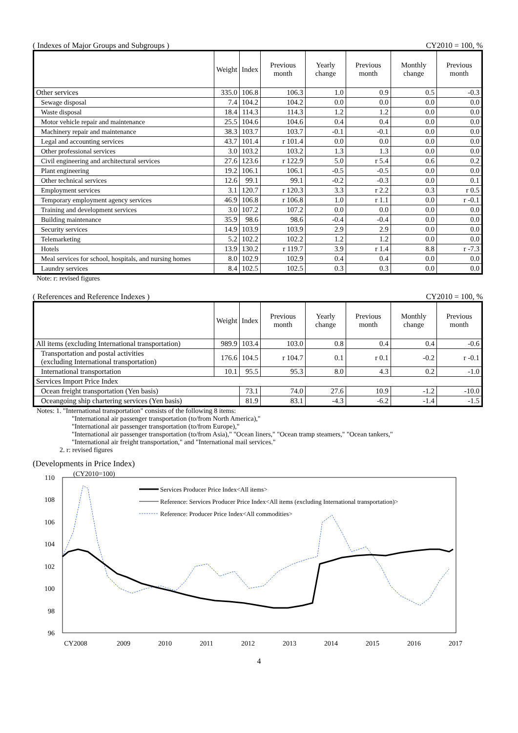( Indexes of Major Groups and Subgroups ) CY2010 = 100, %
| | Weight | Index | Previous month | Yearly change | Previous month | Monthly change | Previous month |
| --- | --- | --- | --- | --- | --- | --- | --- |
| Other services | 335.0 | 106.8 | 106.3 | 1.0 | 0.9 | 0.5 | -0.3 |
| Sewage disposal | 7.4 | 104.2 | 104.2 | 0.0 | 0.0 | 0.0 | 0.0 |
| Waste disposal | 18.4 | 114.3 | 114.3 | 1.2 | 1.2 | 0.0 | 0.0 |
| Motor vehicle repair and maintenance | 25.5 | 104.6 | 104.6 | 0.4 | 0.4 | 0.0 | 0.0 |
| Machinery repair and maintenance | 38.3 | 103.7 | 103.7 | -0.1 | -0.1 | 0.0 | 0.0 |
| Legal and accounting services | 43.7 | 101.4 | r 101.4 | 0.0 | 0.0 | 0.0 | 0.0 |
| Other professional services | 3.0 | 103.2 | 103.2 | 1.3 | 1.3 | 0.0 | 0.0 |
| Civil engineering and architectural services | 27.6 | 123.6 | r 122.9 | 5.0 | r 5.4 | 0.6 | 0.2 |
| Plant engineering | 19.2 | 106.1 | 106.1 | -0.5 | -0.5 | 0.0 | 0.0 |
| Other technical services | 12.6 | 99.1 | 99.1 | -0.2 | -0.3 | 0.0 | 0.1 |
| Employment services | 3.1 | 120.7 | r 120.3 | 3.3 | r 2.2 | 0.3 | r 0.5 |
| Temporary employment agency services | 46.9 | 106.8 | r 106.8 | 1.0 | r 1.1 | 0.0 | r -0.1 |
| Training and development services | 3.0 | 107.2 | 107.2 | 0.0 | 0.0 | 0.0 | 0.0 |
| Building maintenance | 35.9 | 98.6 | 98.6 | -0.4 | -0.4 | 0.0 | 0.0 |
| Security services | 14.9 | 103.9 | 103.9 | 2.9 | 2.9 | 0.0 | 0.0 |
| Telemarketing | 5.2 | 102.2 | 102.2 | 1.2 | 1.2 | 0.0 | 0.0 |
| Hotels | 13.9 | 130.2 | r 119.7 | 3.9 | r 1.4 | 8.8 | r -7.3 |
| Meal services for school, hospitals, and nursing homes | 8.0 | 102.9 | 102.9 | 0.4 | 0.4 | 0.0 | 0.0 |
| Laundry services | 8.4 | 102.5 | 102.5 | 0.3 | 0.3 | 0.0 | 0.0 |
Note: r: revised figures
( References and Reference Indexes ) CY2010 = 100, %
| | Weight | Index | Previous month | Yearly change | Previous month | Monthly change | Previous month |
| --- | --- | --- | --- | --- | --- | --- | --- |
| All items (excluding International transportation) | 989.9 | 103.4 | 103.0 | 0.8 | 0.4 | 0.4 | -0.6 |
| Transportation and postal activities (excluding International transportation) | 176.6 | 104.5 | r 104.7 | 0.1 | r 0.1 | -0.2 | r -0.1 |
| International transportation | 10.1 | 95.5 | 95.3 | 8.0 | 4.3 | 0.2 | -1.0 |
| Services Import Price Index | | | | | | | |
| Ocean freight transportation (Yen basis) | | 73.1 | 74.0 | 27.6 | 10.9 | -1.2 | -10.0 |
| Oceangoing ship chartering services (Yen basis) | | 81.9 | 83.1 | -4.3 | -6.2 | -1.4 | -1.5 |
Notes: 1. "International transportation" consists of the following 8 items:
"International air passenger transportation (to/from North America),"
"International air passenger transportation (to/from Europe),"
"International air passenger transportation (to/from Asia)," "Ocean liners," "Ocean tramp steamers," "Ocean tankers,"
"International air freight transportation," and "International mail services."
2. r: revised figures
(Developments in Price Index)
(CY2010=100)
110
108
106
104
102
100
98
96
CY2008
2009
2010
2011
2012
2013
2014
2015
2016
2017
Services Producer Price Index<All items>
Reference: Services Producer Price Index<All items (excluding International transportation)>
Reference: Producer Price Index<All commodities>
4